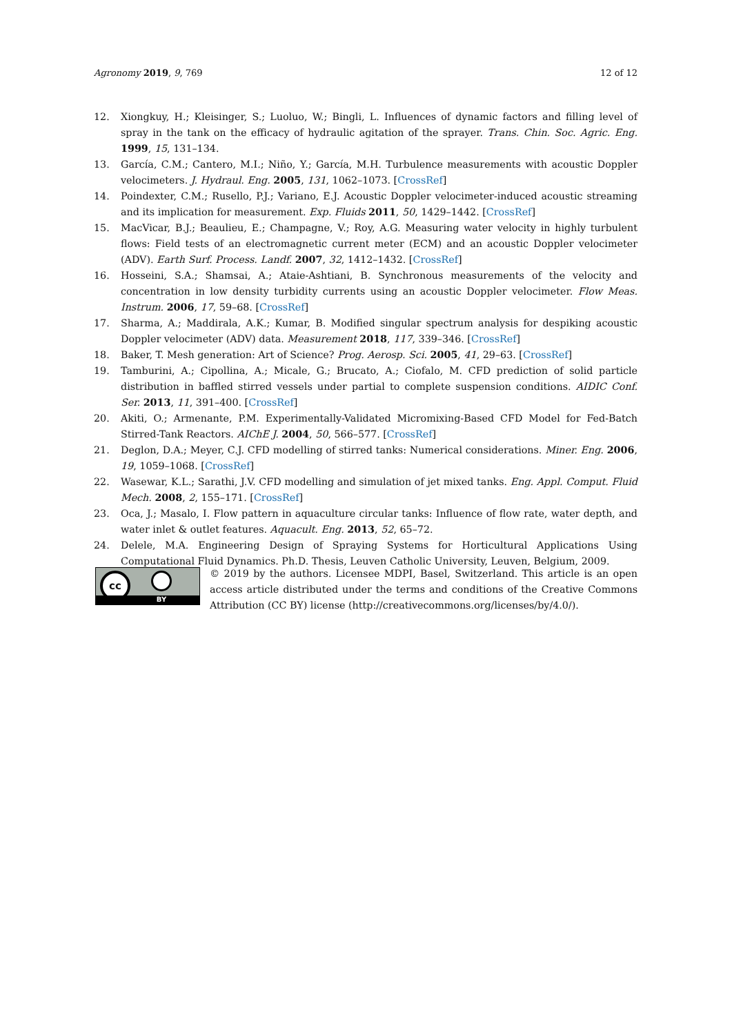Agronomy 2019, 9, 769 12 of 12
12. Xiongkuy, H.; Kleisinger, S.; Luoluo, W.; Bingli, L. Influences of dynamic factors and filling level of spray in the tank on the efficacy of hydraulic agitation of the sprayer. Trans. Chin. Soc. Agric. Eng. 1999, 15, 131–134.
13. García, C.M.; Cantero, M.I.; Niño, Y.; García, M.H. Turbulence measurements with acoustic Doppler velocimeters. J. Hydraul. Eng. 2005, 131, 1062–1073. [CrossRef]
14. Poindexter, C.M.; Rusello, P.J.; Variano, E.J. Acoustic Doppler velocimeter-induced acoustic streaming and its implication for measurement. Exp. Fluids 2011, 50, 1429–1442. [CrossRef]
15. MacVicar, B.J.; Beaulieu, E.; Champagne, V.; Roy, A.G. Measuring water velocity in highly turbulent flows: Field tests of an electromagnetic current meter (ECM) and an acoustic Doppler velocimeter (ADV). Earth Surf. Process. Landf. 2007, 32, 1412–1432. [CrossRef]
16. Hosseini, S.A.; Shamsai, A.; Ataie-Ashtiani, B. Synchronous measurements of the velocity and concentration in low density turbidity currents using an acoustic Doppler velocimeter. Flow Meas. Instrum. 2006, 17, 59–68. [CrossRef]
17. Sharma, A.; Maddirala, A.K.; Kumar, B. Modified singular spectrum analysis for despiking acoustic Doppler velocimeter (ADV) data. Measurement 2018, 117, 339–346. [CrossRef]
18. Baker, T. Mesh generation: Art of Science? Prog. Aerosp. Sci. 2005, 41, 29–63. [CrossRef]
19. Tamburini, A.; Cipollina, A.; Micale, G.; Brucato, A.; Ciofalo, M. CFD prediction of solid particle distribution in baffled stirred vessels under partial to complete suspension conditions. AIDIC Conf. Ser. 2013, 11, 391–400. [CrossRef]
20. Akiti, O.; Armenante, P.M. Experimentally-Validated Micromixing-Based CFD Model for Fed-Batch Stirred-Tank Reactors. AIChE J. 2004, 50, 566–577. [CrossRef]
21. Deglon, D.A.; Meyer, C.J. CFD modelling of stirred tanks: Numerical considerations. Miner. Eng. 2006, 19, 1059–1068. [CrossRef]
22. Wasewar, K.L.; Sarathi, J.V. CFD modelling and simulation of jet mixed tanks. Eng. Appl. Comput. Fluid Mech. 2008, 2, 155–171. [CrossRef]
23. Oca, J.; Masalo, I. Flow pattern in aquaculture circular tanks: Influence of flow rate, water depth, and water inlet & outlet features. Aquacult. Eng. 2013, 52, 65–72.
24. Delele, M.A. Engineering Design of Spraying Systems for Horticultural Applications Using Computational Fluid Dynamics. Ph.D. Thesis, Leuven Catholic University, Leuven, Belgium, 2009.
cc
BY
© 2019 by the authors. Licensee MDPI, Basel, Switzerland. This article is an open access article distributed under the terms and conditions of the Creative Commons Attribution (CC BY) license (http://creativecommons.org/licenses/by/4.0/).